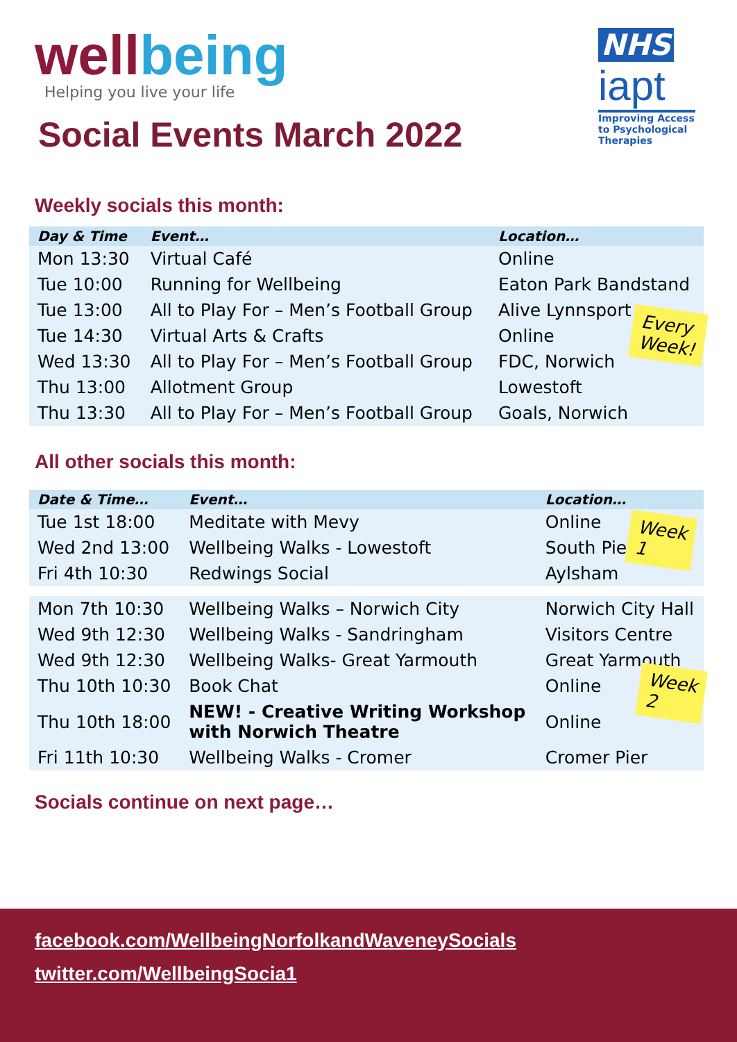wellbeing
Helping you live your life
Social Events March 2022
NHS
iapt
Improving Access to Psychological Therapies
Weekly socials this month:
| Day & Time | Event… | Location… |
| --- | --- | --- |
| Mon 13:30 | Virtual Café | Online |
| Tue 10:00 | Running for Wellbeing | Eaton Park Bandstand |
| Tue 13:00 | All to Play For – Men’s Football Group | Alive Lynnsport |
| Tue 14:30 | Virtual Arts & Crafts | Online |
| Wed 13:30 | All to Play For – Men’s Football Group | FDC, Norwich |
| Thu 13:00 | Allotment Group | Lowestoft |
| Thu 13:30 | All to Play For – Men’s Football Group | Goals, Norwich |
Every
Week!
All other socials this month:
| Date & Time… | Event… | Location… |
| --- | --- | --- |
| Tue 1st 18:00 | Meditate with Mevy | Online |
| Wed 2nd 13:00 | Wellbeing Walks - Lowestoft | South Pier |
| Fri 4th 10:30 | Redwings Social | Aylsham |
| Mon 7th 10:30 | Wellbeing Walks – Norwich City | Norwich City Hall |
| Wed 9th 12:30 | Wellbeing Walks - Sandringham | Visitors Centre |
| Wed 9th 12:30 | Wellbeing Walks- Great Yarmouth | Great Yarmouth |
| Thu 10th 10:30 | Book Chat | Online |
| Thu 10th 18:00 | NEW! - Creative Writing Workshop with Norwich Theatre | Online |
| Fri 11th 10:30 | Wellbeing Walks - Cromer | Cromer Pier |
Week
1
Week
2
Socials continue on next page…
facebook.com/WellbeingNorfolkandWaveneySocials
twitter.com/WellbeingSocia1